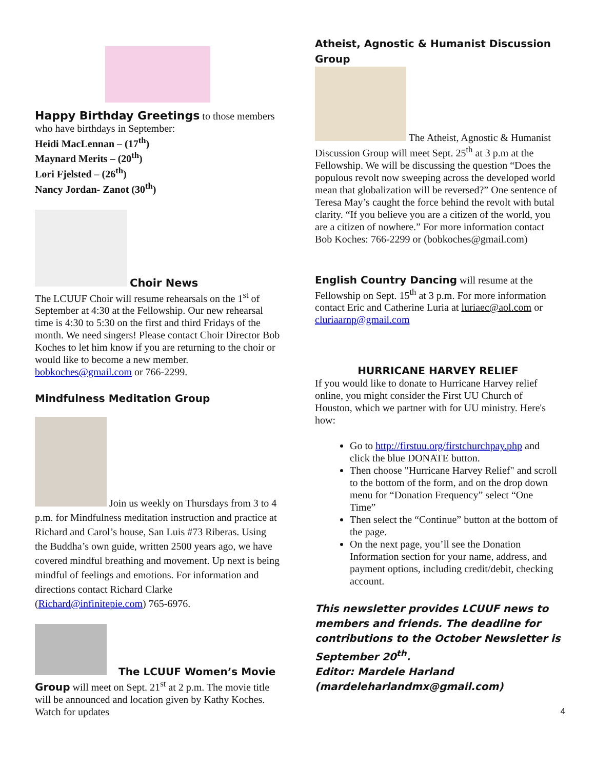Happy Birthday Greetings to those members who have birthdays in September:
Heidi MacLennan – (17<sup>th</sup>)
Maynard Merits – (20<sup>th</sup>)
Lori Fjelsted – (26<sup>th</sup>)
Nancy Jordan- Zanot (30<sup>th</sup>)
Choir News
The LCUUF Choir will resume rehearsals on the 1<sup>st</sup> of September at 4:30 at the Fellowship. Our new rehearsal time is 4:30 to 5:30 on the first and third Fridays of the month. We need singers! Please contact Choir Director Bob Koches to let him know if you are returning to the choir or would like to become a new member. bobkoches@gmail.com or 766-2299.
Mindfulness Meditation Group
Join us weekly on Thursdays from 3 to 4 p.m. for Mindfulness meditation instruction and practice at Richard and Carol’s house, San Luis #73 Riberas. Using the Buddha’s own guide, written 2500 years ago, we have covered mindful breathing and movement. Up next is being mindful of feelings and emotions. For information and directions contact Richard Clarke (Richard@infinitepie.com) 765-6976.
The LCUUF Women’s Movie
Group will meet on Sept. 21<sup>st</sup> at 2 p.m. The movie title will be announced and location given by Kathy Koches. Watch for updates
Atheist, Agnostic & Humanist Discussion Group
The Atheist, Agnostic & Humanist Discussion Group will meet Sept. 25<sup>th</sup> at 3 p.m at the Fellowship. We will be discussing the question “Does the populous revolt now sweeping across the developed world mean that globalization will be reversed?” One sentence of Teresa May’s caught the force behind the revolt with butal clarity. “If you believe you are a citizen of the world, you are a citizen of nowhere.” For more information contact Bob Koches: 766-2299 or (bobkoches@gmail.com)
English Country Dancing will resume at the Fellowship on Sept. 15<sup>th</sup> at 3 p.m. For more information contact Eric and Catherine Luria at luriaec@aol.com or cluriaarnp@gmail.com
HURRICANE HARVEY RELIEF
If you would like to donate to Hurricane Harvey relief online, you might consider the First UU Church of Houston, which we partner with for UU ministry. Here's how:
Go to http://firstuu.org/firstchurchpay.php and click the blue DONATE button.
Then choose "Hurricane Harvey Relief" and scroll to the bottom of the form, and on the drop down menu for “Donation Frequency” select “One Time”
Then select the “Continue” button at the bottom of the page.
On the next page, you’ll see the Donation Information section for your name, address, and payment options, including credit/debit, checking account.
This newsletter provides LCUUF news to members and friends. The deadline for contributions to the October Newsletter is September 20<sup>th</sup>.
Editor: Mardele Harland (mardeleharlandmx@gmail.com)
4